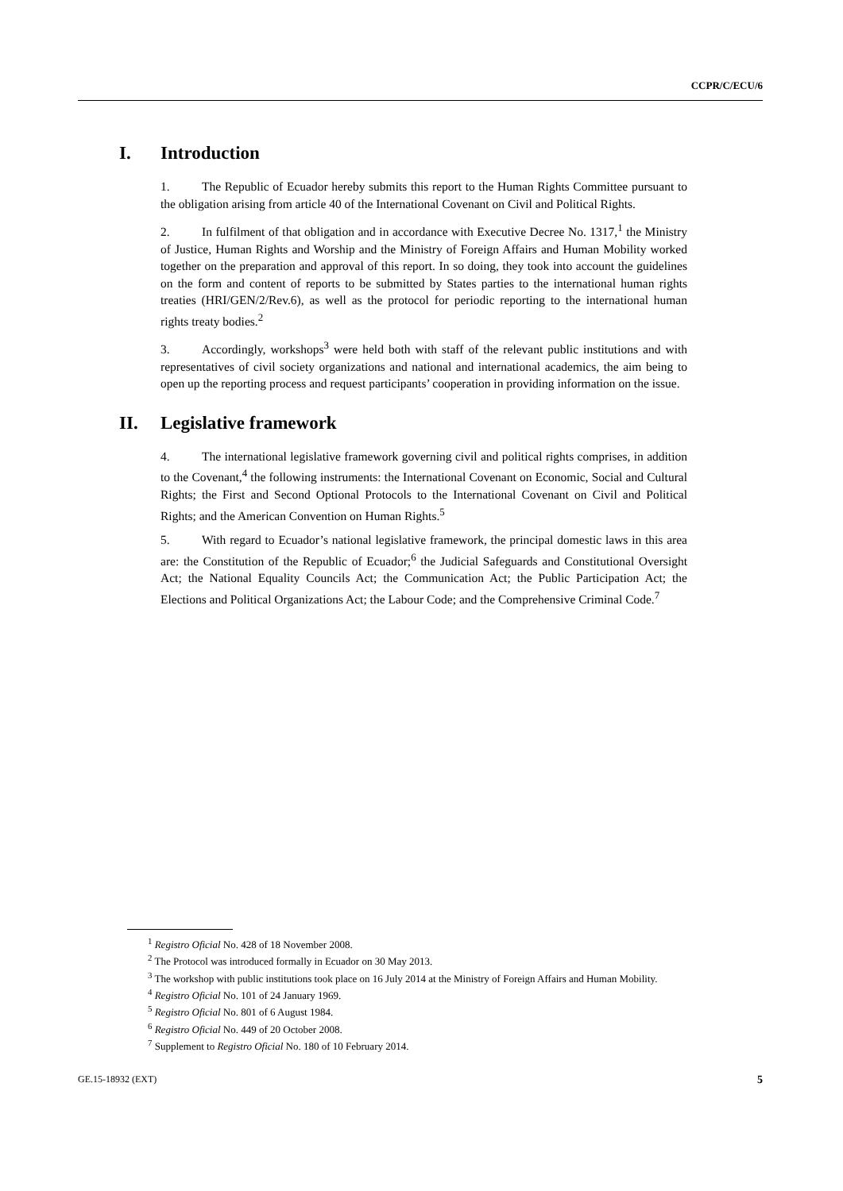CCPR/C/ECU/6
I. Introduction
1. The Republic of Ecuador hereby submits this report to the Human Rights Committee pursuant to the obligation arising from article 40 of the International Covenant on Civil and Political Rights.
2. In fulfilment of that obligation and in accordance with Executive Decree No. 1317,<sup>1</sup> the Ministry of Justice, Human Rights and Worship and the Ministry of Foreign Affairs and Human Mobility worked together on the preparation and approval of this report. In so doing, they took into account the guidelines on the form and content of reports to be submitted by States parties to the international human rights treaties (HRI/GEN/2/Rev.6), as well as the protocol for periodic reporting to the international human rights treaty bodies.<sup>2</sup>
3. Accordingly, workshops<sup>3</sup> were held both with staff of the relevant public institutions and with representatives of civil society organizations and national and international academics, the aim being to open up the reporting process and request participants’ cooperation in providing information on the issue.
II. Legislative framework
4. The international legislative framework governing civil and political rights comprises, in addition to the Covenant,<sup>4</sup> the following instruments: the International Covenant on Economic, Social and Cultural Rights; the First and Second Optional Protocols to the International Covenant on Civil and Political Rights; and the American Convention on Human Rights.<sup>5</sup>
5. With regard to Ecuador’s national legislative framework, the principal domestic laws in this area are: the Constitution of the Republic of Ecuador;<sup>6</sup> the Judicial Safeguards and Constitutional Oversight Act; the National Equality Councils Act; the Communication Act; the Public Participation Act; the Elections and Political Organizations Act; the Labour Code; and the Comprehensive Criminal Code.<sup>7</sup>
<sup>1</sup> Registro Oficial No. 428 of 18 November 2008.
<sup>2</sup> The Protocol was introduced formally in Ecuador on 30 May 2013.
<sup>3</sup> The workshop with public institutions took place on 16 July 2014 at the Ministry of Foreign Affairs and Human Mobility.
<sup>4</sup> Registro Oficial No. 101 of 24 January 1969.
<sup>5</sup> Registro Oficial No. 801 of 6 August 1984.
<sup>6</sup> Registro Oficial No. 449 of 20 October 2008.
<sup>7</sup> Supplement to Registro Oficial No. 180 of 10 February 2014.
GE.15-18932 (EXT) 5